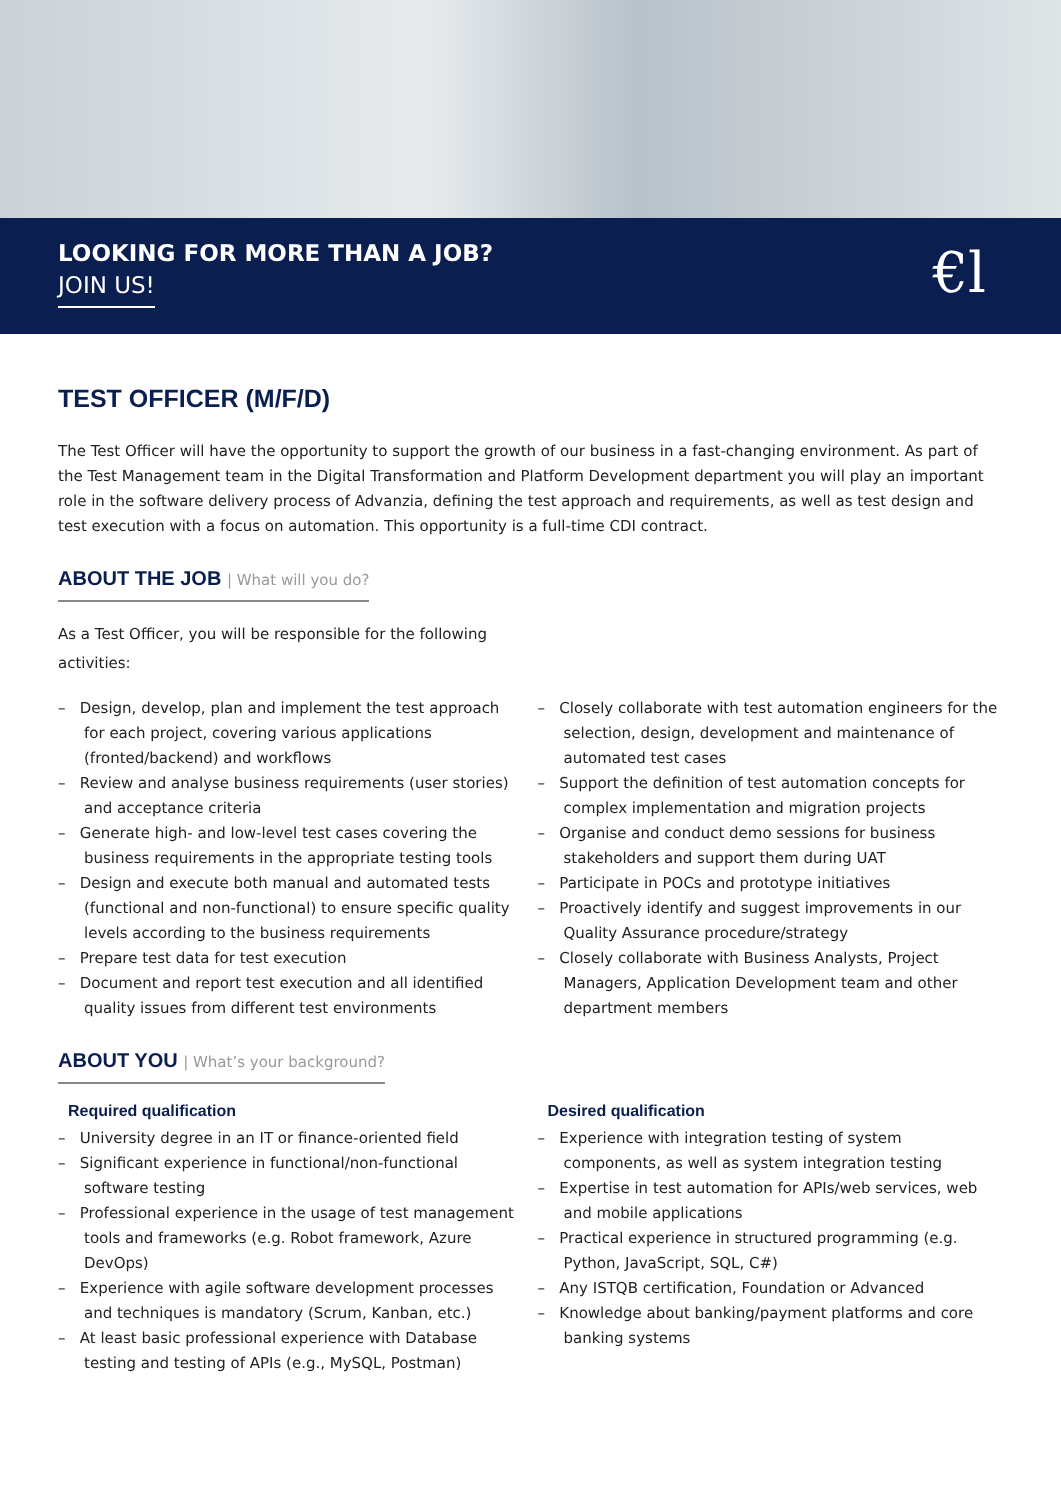LOOKING FOR MORE THAN A JOB?
JOIN US!
€l
TEST OFFICER (M/F/D)
The Test Officer will have the opportunity to support the growth of our business in a fast-changing environment. As part of the Test Management team in the Digital Transformation and Platform Development department you will play an important role in the software delivery process of Advanzia, defining the test approach and requirements, as well as test design and test execution with a focus on automation. This opportunity is a full-time CDI contract.
ABOUT THE JOB | What will you do?
As a Test Officer, you will be responsible for the following activities:
– Design, develop, plan and implement the test approach for each project, covering various applications (fronted/backend) and workflows
– Review and analyse business requirements (user stories) and acceptance criteria
– Generate high- and low-level test cases covering the business requirements in the appropriate testing tools
– Design and execute both manual and automated tests (functional and non-functional) to ensure specific quality levels according to the business requirements
– Prepare test data for test execution
– Document and report test execution and all identified quality issues from different test environments
– Closely collaborate with test automation engineers for the selection, design, development and maintenance of automated test cases
– Support the definition of test automation concepts for complex implementation and migration projects
– Organise and conduct demo sessions for business stakeholders and support them during UAT
– Participate in POCs and prototype initiatives
– Proactively identify and suggest improvements in our Quality Assurance procedure/strategy
– Closely collaborate with Business Analysts, Project Managers, Application Development team and other department members
ABOUT YOU | What’s your background?
Required qualification
– University degree in an IT or finance-oriented field
– Significant experience in functional/non-functional software testing
– Professional experience in the usage of test management tools and frameworks (e.g. Robot framework, Azure DevOps)
– Experience with agile software development processes and techniques is mandatory (Scrum, Kanban, etc.)
– At least basic professional experience with Database testing and testing of APIs (e.g., MySQL, Postman)
Desired qualification
– Experience with integration testing of system components, as well as system integration testing
– Expertise in test automation for APIs/web services, web and mobile applications
– Practical experience in structured programming (e.g. Python, JavaScript, SQL, C#)
– Any ISTQB certification, Foundation or Advanced
– Knowledge about banking/payment platforms and core banking systems